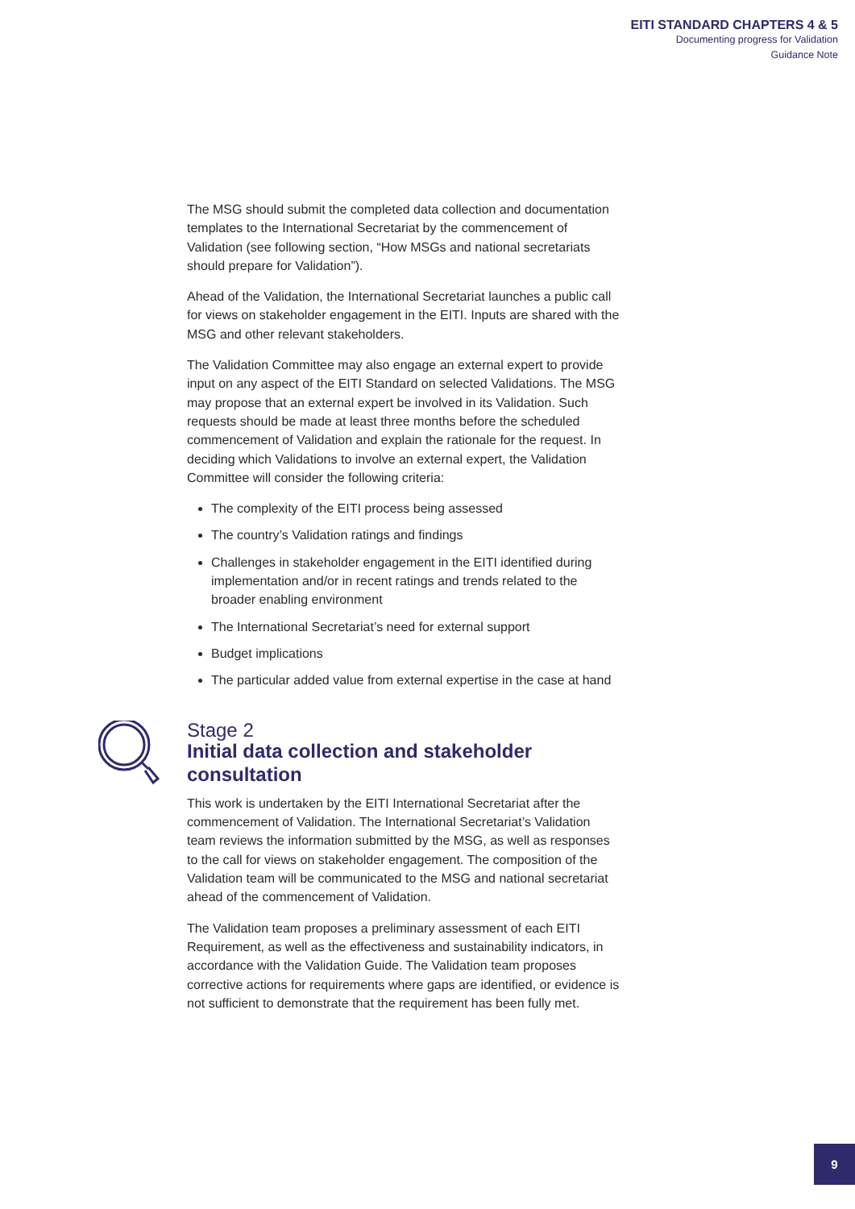EITI STANDARD CHAPTERS 4 & 5
Documenting progress for Validation
Guidance Note
The MSG should submit the completed data collection and documentation templates to the International Secretariat by the commencement of Validation (see following section, “How MSGs and national secretariats should prepare for Validation”).
Ahead of the Validation, the International Secretariat launches a public call for views on stakeholder engagement in the EITI. Inputs are shared with the MSG and other relevant stakeholders.
The Validation Committee may also engage an external expert to provide input on any aspect of the EITI Standard on selected Validations. The MSG may propose that an external expert be involved in its Validation. Such requests should be made at least three months before the scheduled commencement of Validation and explain the rationale for the request. In deciding which Validations to involve an external expert, the Validation Committee will consider the following criteria:
The complexity of the EITI process being assessed
The country’s Validation ratings and findings
Challenges in stakeholder engagement in the EITI identified during implementation and/or in recent ratings and trends related to the broader enabling environment
The International Secretariat’s need for external support
Budget implications
The particular added value from external expertise in the case at hand
Stage 2
Initial data collection and stakeholder consultation
This work is undertaken by the EITI International Secretariat after the commencement of Validation. The International Secretariat’s Validation team reviews the information submitted by the MSG, as well as responses to the call for views on stakeholder engagement. The composition of the Validation team will be communicated to the MSG and national secretariat ahead of the commencement of Validation.
The Validation team proposes a preliminary assessment of each EITI Requirement, as well as the effectiveness and sustainability indicators, in accordance with the Validation Guide. The Validation team proposes corrective actions for requirements where gaps are identified, or evidence is not sufficient to demonstrate that the requirement has been fully met.
9